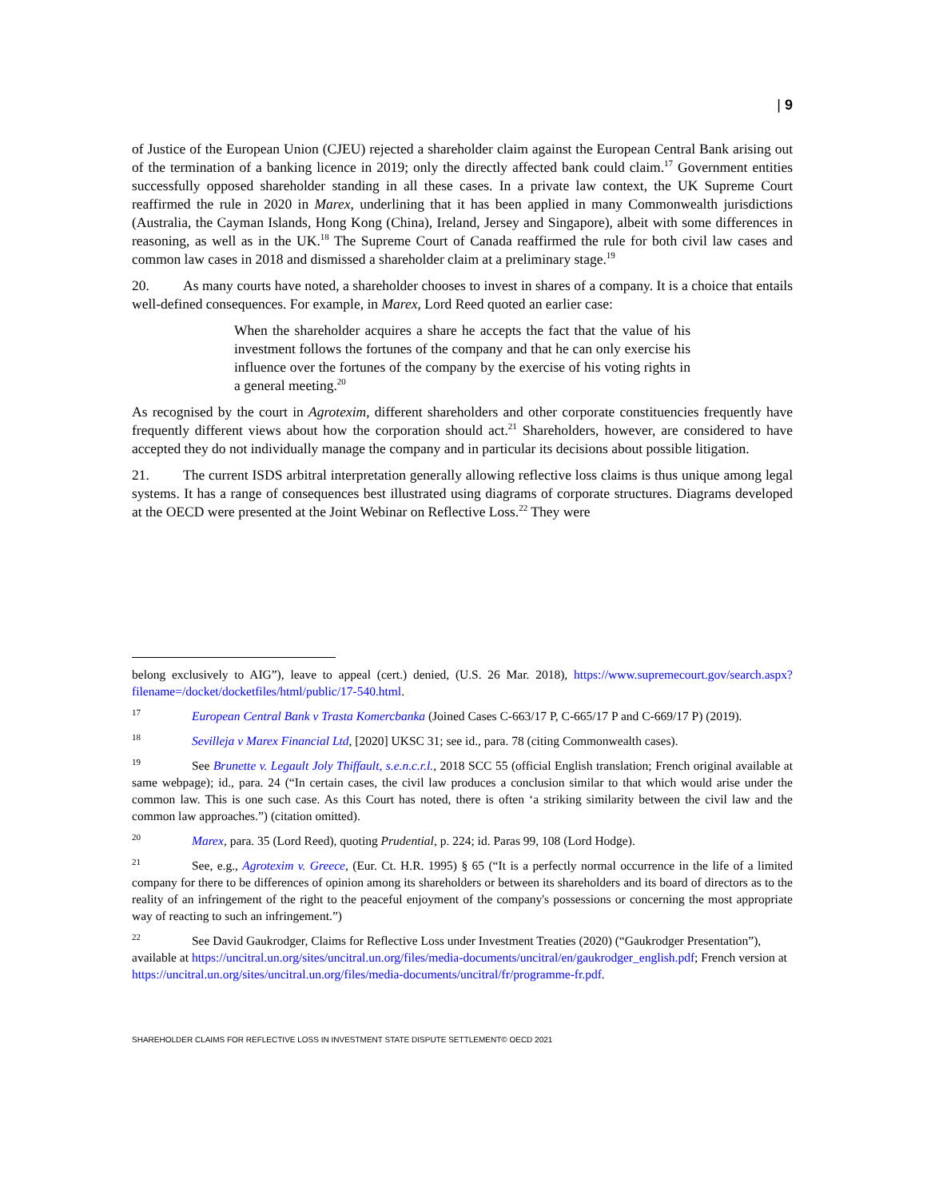| 9
of Justice of the European Union (CJEU) rejected a shareholder claim against the European Central Bank arising out of the termination of a banking licence in 2019; only the directly affected bank could claim.<sup>17</sup> Government entities successfully opposed shareholder standing in all these cases. In a private law context, the UK Supreme Court reaffirmed the rule in 2020 in Marex, underlining that it has been applied in many Commonwealth jurisdictions (Australia, the Cayman Islands, Hong Kong (China), Ireland, Jersey and Singapore), albeit with some differences in reasoning, as well as in the UK.<sup>18</sup> The Supreme Court of Canada reaffirmed the rule for both civil law cases and common law cases in 2018 and dismissed a shareholder claim at a preliminary stage.<sup>19</sup>
20. As many courts have noted, a shareholder chooses to invest in shares of a company. It is a choice that entails well-defined consequences. For example, in Marex, Lord Reed quoted an earlier case:
When the shareholder acquires a share he accepts the fact that the value of his investment follows the fortunes of the company and that he can only exercise his influence over the fortunes of the company by the exercise of his voting rights in a general meeting.<sup>20</sup>
As recognised by the court in Agrotexim, different shareholders and other corporate constituencies frequently have frequently different views about how the corporation should act.<sup>21</sup> Shareholders, however, are considered to have accepted they do not individually manage the company and in particular its decisions about possible litigation.
21. The current ISDS arbitral interpretation generally allowing reflective loss claims is thus unique among legal systems. It has a range of consequences best illustrated using diagrams of corporate structures. Diagrams developed at the OECD were presented at the Joint Webinar on Reflective Loss.<sup>22</sup> They were
belong exclusively to AIG”), leave to appeal (cert.) denied, (U.S. 26 Mar. 2018), https://www.supremecourt.gov/search.aspx?filename=/docket/docketfiles/html/public/17-540.html.
<sup>17</sup> European Central Bank v Trasta Komercbanka (Joined Cases C-663/17 P, C-665/17 P and C-669/17 P) (2019).
<sup>18</sup> Sevilleja v Marex Financial Ltd, [2020] UKSC 31; see id., para. 78 (citing Commonwealth cases).
<sup>19</sup> See Brunette v. Legault Joly Thiffault, s.e.n.c.r.l., 2018 SCC 55 (official English translation; French original available at same webpage); id., para. 24 (“In certain cases, the civil law produces a conclusion similar to that which would arise under the common law. This is one such case. As this Court has noted, there is often ‘a striking similarity between the civil law and the common law approaches.”) (citation omitted).
<sup>20</sup> Marex, para. 35 (Lord Reed), quoting Prudential, p. 224; id. Paras 99, 108 (Lord Hodge).
<sup>21</sup> See, e.g., Agrotexim v. Greece, (Eur. Ct. H.R. 1995) § 65 (“It is a perfectly normal occurrence in the life of a limited company for there to be differences of opinion among its shareholders or between its shareholders and its board of directors as to the reality of an infringement of the right to the peaceful enjoyment of the company's possessions or concerning the most appropriate way of reacting to such an infringement.”)
<sup>22</sup> See David Gaukrodger, Claims for Reflective Loss under Investment Treaties (2020) (“Gaukrodger Presentation”), available at https://uncitral.un.org/sites/uncitral.un.org/files/media-documents/uncitral/en/gaukrodger_english.pdf; French version at https://uncitral.un.org/sites/uncitral.un.org/files/media-documents/uncitral/fr/programme-fr.pdf.
SHAREHOLDER CLAIMS FOR REFLECTIVE LOSS IN INVESTMENT STATE DISPUTE SETTLEMENT© OECD 2021